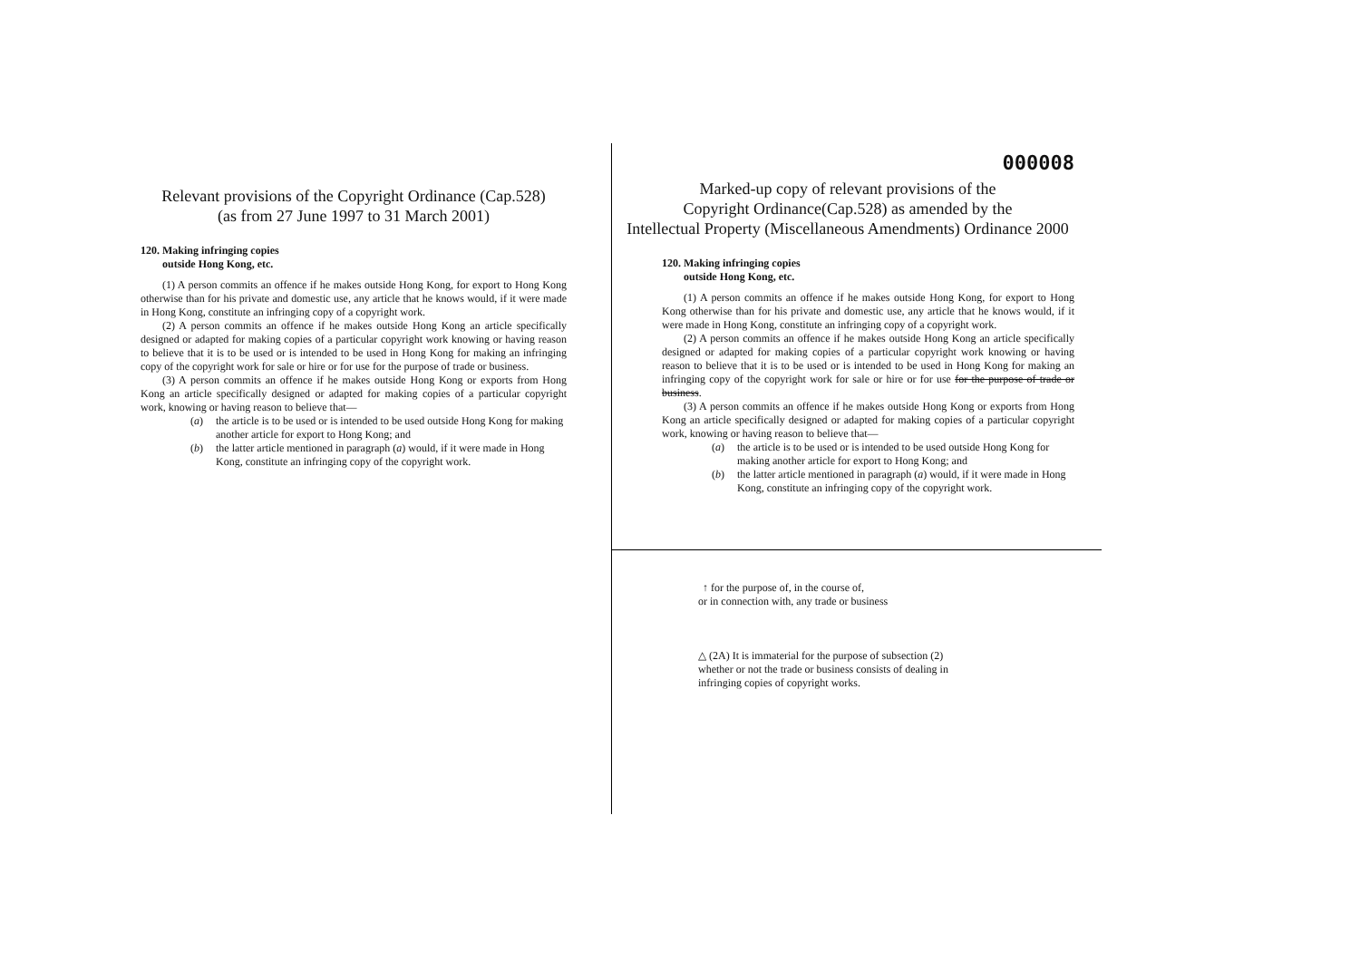Relevant provisions of the Copyright Ordinance (Cap.528)
(as from 27 June 1997 to 31 March 2001)
120. Making infringing copies
outside Hong Kong, etc.
(1) A person commits an offence if he makes outside Hong Kong, for export to Hong Kong otherwise than for his private and domestic use, any article that he knows would, if it were made in Hong Kong, constitute an infringing copy of a copyright work.
(2) A person commits an offence if he makes outside Hong Kong an article specifically designed or adapted for making copies of a particular copyright work knowing or having reason to believe that it is to be used or is intended to be used in Hong Kong for making an infringing copy of the copyright work for sale or hire or for use for the purpose of trade or business.
(3) A person commits an offence if he makes outside Hong Kong or exports from Hong Kong an article specifically designed or adapted for making copies of a particular copyright work, knowing or having reason to believe that—
(a) the article is to be used or is intended to be used outside Hong Kong for making another article for export to Hong Kong; and
(b) the latter article mentioned in paragraph (a) would, if it were made in Hong Kong, constitute an infringing copy of the copyright work.
000008
Marked-up copy of relevant provisions of the
Copyright Ordinance(Cap.528) as amended by the
Intellectual Property (Miscellaneous Amendments) Ordinance 2000
120. Making infringing copies
outside Hong Kong, etc.
(1) A person commits an offence if he makes outside Hong Kong, for export to Hong Kong otherwise than for his private and domestic use, any article that he knows would, if it were made in Hong Kong, constitute an infringing copy of a copyright work.
(2) A person commits an offence if he makes outside Hong Kong an article specifically designed or adapted for making copies of a particular copyright work knowing or having reason to believe that it is to be used or is intended to be used in Hong Kong for making an infringing copy of the copyright work for sale or hire or for use for the purpose of trade or business.
(3) A person commits an offence if he makes outside Hong Kong or exports from Hong Kong an article specifically designed or adapted for making copies of a particular copyright work, knowing or having reason to believe that—
(a) the article is to be used or is intended to be used outside Hong Kong for making another article for export to Hong Kong; and
(b) the latter article mentioned in paragraph (a) would, if it were made in Hong Kong, constitute an infringing copy of the copyright work.
↑ for the purpose of, in the course of,
or in connection with, any trade or business
△ (2A) It is immaterial for the purpose of subsection (2)
whether or not the trade or business consists of dealing in
infringing copies of copyright works.